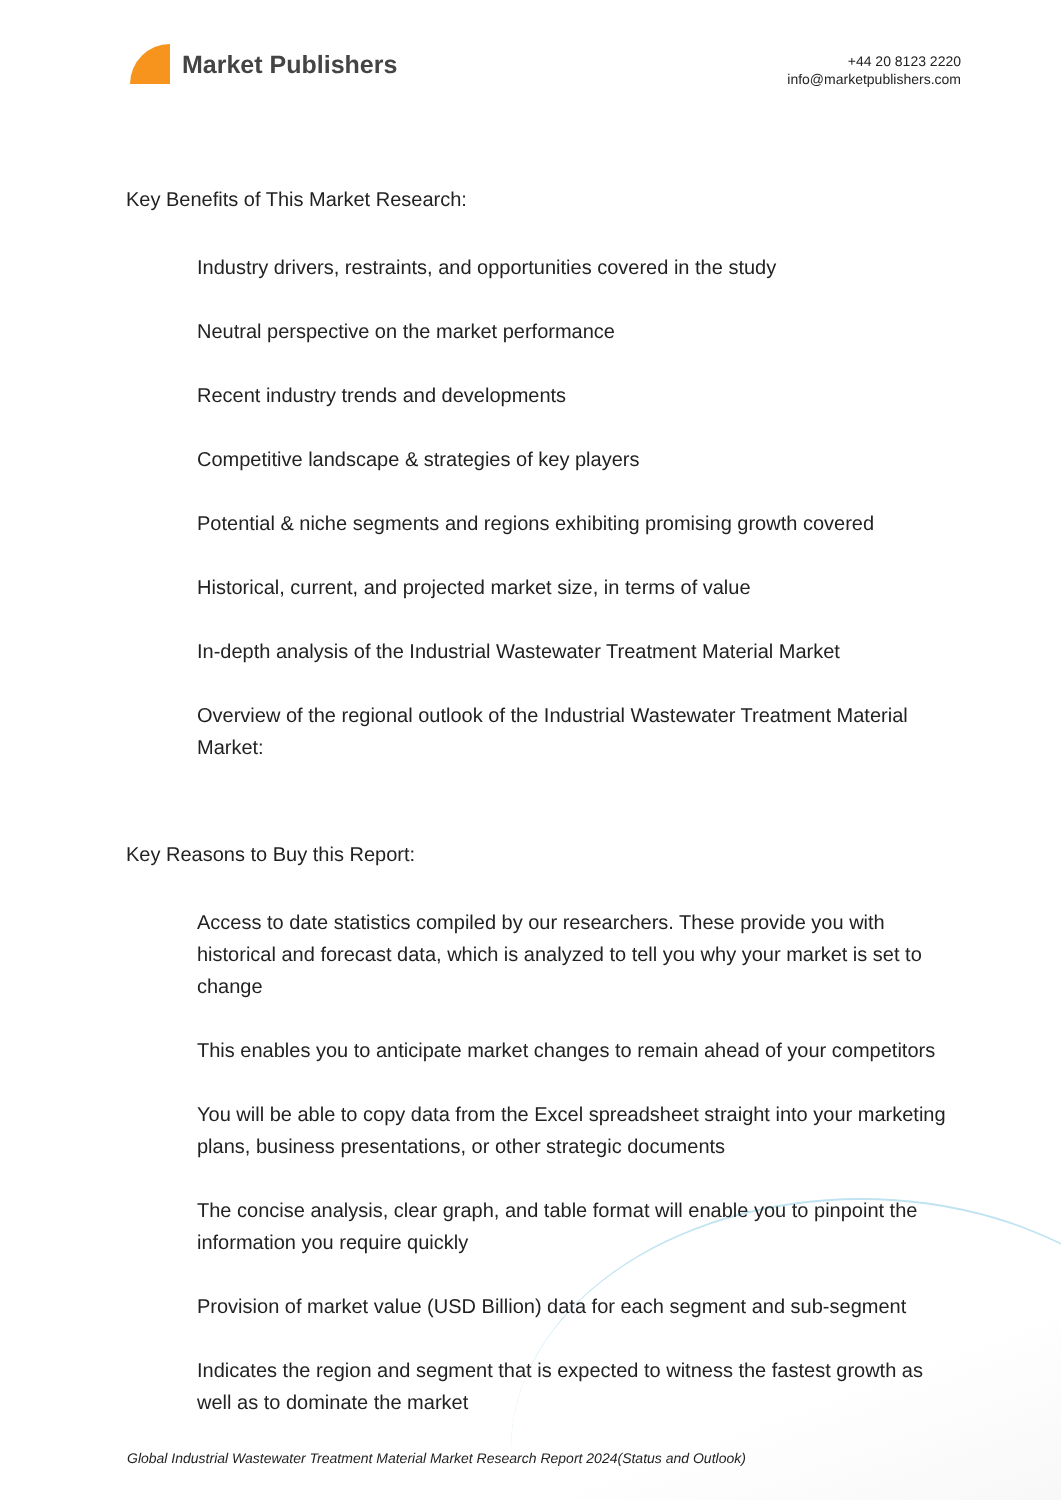Market Publishers
+44 20 8123 2220
info@marketpublishers.com
Key Benefits of This Market Research:
Industry drivers, restraints, and opportunities covered in the study
Neutral perspective on the market performance
Recent industry trends and developments
Competitive landscape & strategies of key players
Potential & niche segments and regions exhibiting promising growth covered
Historical, current, and projected market size, in terms of value
In-depth analysis of the Industrial Wastewater Treatment Material Market
Overview of the regional outlook of the Industrial Wastewater Treatment Material Market:
Key Reasons to Buy this Report:
Access to date statistics compiled by our researchers. These provide you with historical and forecast data, which is analyzed to tell you why your market is set to change
This enables you to anticipate market changes to remain ahead of your competitors
You will be able to copy data from the Excel spreadsheet straight into your marketing plans, business presentations, or other strategic documents
The concise analysis, clear graph, and table format will enable you to pinpoint the information you require quickly
Provision of market value (USD Billion) data for each segment and sub-segment
Indicates the region and segment that is expected to witness the fastest growth as well as to dominate the market
Global Industrial Wastewater Treatment Material Market Research Report 2024(Status and Outlook)